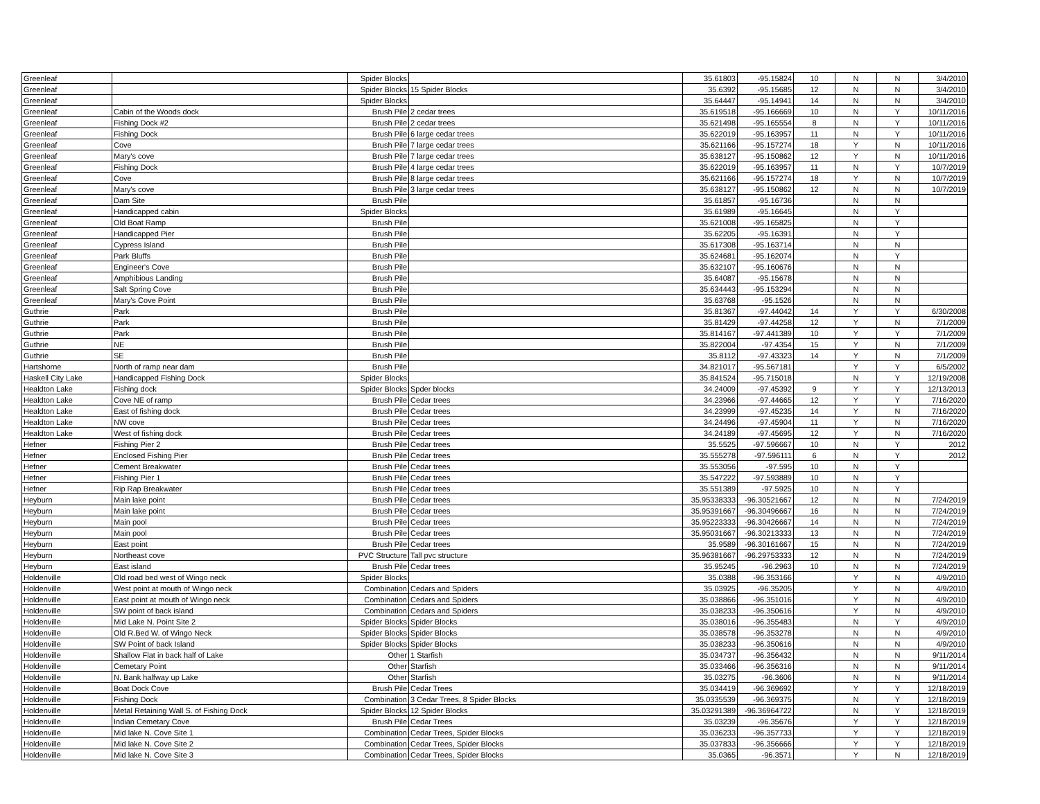| Greenleaf | | Spider Blocks | | 35.61803 | -95.15824 | 10 | N | N | 3/4/2010 |
| Greenleaf | | Spider Blocks | 15 Spider Blocks | 35.6392 | -95.15685 | 12 | N | N | 3/4/2010 |
| Greenleaf | | Spider Blocks | | 35.64447 | -95.14941 | 14 | N | N | 3/4/2010 |
| Greenleaf | Cabin of the Woods dock | Brush Pile | 2 cedar trees | 35.619518 | -95.166669 | 10 | N | Y | 10/11/2016 |
| Greenleaf | Fishing Dock #2 | Brush Pile | 2 cedar trees | 35.621498 | -95.165554 | 8 | N | Y | 10/11/2016 |
| Greenleaf | Fishing Dock | Brush Pile | 6 large cedar trees | 35.622019 | -95.163957 | 11 | N | Y | 10/11/2016 |
| Greenleaf | Cove | Brush Pile | 7 large cedar trees | 35.621166 | -95.157274 | 18 | Y | N | 10/11/2016 |
| Greenleaf | Mary's cove | Brush Pile | 7 large cedar trees | 35.638127 | -95.150862 | 12 | Y | N | 10/11/2016 |
| Greenleaf | Fishing Dock | Brush Pile | 4 large cedar trees | 35.622019 | -95.163957 | 11 | N | Y | 10/7/2019 |
| Greenleaf | Cove | Brush Pile | 8 large cedar trees | 35.621166 | -95.157274 | 18 | Y | N | 10/7/2019 |
| Greenleaf | Mary's cove | Brush Pile | 3 large cedar trees | 35.638127 | -95.150862 | 12 | N | N | 10/7/2019 |
| Greenleaf | Dam Site | Brush Pile | | 35.61857 | -95.16736 | | N | N | |
| Greenleaf | Handicapped cabin | Spider Blocks | | 35.61989 | -95.16645 | | N | Y | |
| Greenleaf | Old Boat Ramp | Brush Pile | | 35.621008 | -95.165825 | | N | Y | |
| Greenleaf | Handicapped Pier | Brush Pile | | 35.62205 | -95.16391 | | N | Y | |
| Greenleaf | Cypress Island | Brush Pile | | 35.617308 | -95.163714 | | N | N | |
| Greenleaf | Park Bluffs | Brush Pile | | 35.624681 | -95.162074 | | N | Y | |
| Greenleaf | Engineer's Cove | Brush Pile | | 35.632107 | -95.160676 | | N | N | |
| Greenleaf | Amphibious Landing | Brush Pile | | 35.64087 | -95.15678 | | N | N | |
| Greenleaf | Salt Spring Cove | Brush Pile | | 35.634443 | -95.153294 | | N | N | |
| Greenleaf | Mary's Cove Point | Brush Pile | | 35.63768 | -95.1526 | | N | N | |
| Guthrie | Park | Brush Pile | | 35.81367 | -97.44042 | 14 | Y | Y | 6/30/2008 |
| Guthrie | Park | Brush Pile | | 35.81429 | -97.44258 | 12 | Y | N | 7/1/2009 |
| Guthrie | Park | Brush Pile | | 35.814167 | -97.441389 | 10 | Y | Y | 7/1/2009 |
| Guthrie | NE | Brush Pile | | 35.822004 | -97.4354 | 15 | Y | N | 7/1/2009 |
| Guthrie | SE | Brush Pile | | 35.8112 | -97.43323 | 14 | Y | N | 7/1/2009 |
| Hartshorne | North of ramp near dam | Brush Pile | | 34.821017 | -95.567181 | | Y | Y | 6/5/2002 |
| Haskell City Lake | Handicapped Fishing Dock | Spider Blocks | | 35.841524 | -95.715018 | | N | Y | 12/19/2008 |
| Healdton Lake | Fishing dock | Spider Blocks | Spder blocks | 34.24009 | -97.45392 | 9 | Y | Y | 12/13/2013 |
| Healdton Lake | Cove NE of ramp | Brush Pile | Cedar trees | 34.23966 | -97.44665 | 12 | Y | Y | 7/16/2020 |
| Healdton Lake | East of fishing dock | Brush Pile | Cedar trees | 34.23999 | -97.45235 | 14 | Y | N | 7/16/2020 |
| Healdton Lake | NW cove | Brush Pile | Cedar trees | 34.24496 | -97.45904 | 11 | Y | N | 7/16/2020 |
| Healdton Lake | West of fishing dock | Brush Pile | Cedar trees | 34.24189 | -97.45695 | 12 | Y | N | 7/16/2020 |
| Hefner | Fishing Pier 2 | Brush Pile | Cedar trees | 35.5525 | -97.596667 | 10 | N | Y | 2012 |
| Hefner | Enclosed Fishing Pier | Brush Pile | Cedar trees | 35.555278 | -97.596111 | 6 | N | Y | 2012 |
| Hefner | Cement Breakwater | Brush Pile | Cedar trees | 35.553056 | -97.595 | 10 | N | Y | |
| Hefner | Fishing Pier 1 | Brush Pile | Cedar trees | 35.547222 | -97.593889 | 10 | N | Y | |
| Hefner | Rip Rap Breakwater | Brush Pile | Cedar trees | 35.551389 | -97.5925 | 10 | N | Y | |
| Heyburn | Main lake point | Brush Pile | Cedar trees | 35.95338333 | -96.30521667 | 12 | N | N | 7/24/2019 |
| Heyburn | Main lake point | Brush Pile | Cedar trees | 35.95391667 | -96.30496667 | 16 | N | N | 7/24/2019 |
| Heyburn | Main pool | Brush Pile | Cedar trees | 35.95223333 | -96.30426667 | 14 | N | N | 7/24/2019 |
| Heyburn | Main pool | Brush Pile | Cedar trees | 35.95031667 | -96.30213333 | 13 | N | N | 7/24/2019 |
| Heyburn | East point | Brush Pile | Cedar trees | 35.9589 | -96.30161667 | 15 | N | N | 7/24/2019 |
| Heyburn | Northeast cove | PVC Structure | Tall pvc structure | 35.96381667 | -96.29753333 | 12 | N | N | 7/24/2019 |
| Heyburn | East island | Brush Pile | Cedar trees | 35.95245 | -96.2963 | 10 | N | N | 7/24/2019 |
| Holdenville | Old road bed west of Wingo neck | Spider Blocks | | 35.0388 | -96.353166 | | Y | N | 4/9/2010 |
| Holdenville | West point at mouth of Wingo neck | Combination | Cedars and Spiders | 35.03925 | -96.35205 | | Y | N | 4/9/2010 |
| Holdenville | East point at mouth of Wingo neck | Combination | Cedars and Spiders | 35.038866 | -96.351016 | | Y | N | 4/9/2010 |
| Holdenville | SW point of back island | Combination | Cedars and Spiders | 35.038233 | -96.350616 | | Y | N | 4/9/2010 |
| Holdenville | Mid Lake N. Point Site 2 | Spider Blocks | Spider Blocks | 35.038016 | -96.355483 | | N | Y | 4/9/2010 |
| Holdenville | Old R.Bed W. of Wingo Neck | Spider Blocks | Spider Blocks | 35.038578 | -96.353278 | | N | N | 4/9/2010 |
| Holdenville | SW Point of back Island | Spider Blocks | Spider Blocks | 35.038233 | -96.350616 | | N | N | 4/9/2010 |
| Holdenville | Shallow Flat in back half of Lake | Other | 1 Starfish | 35.034737 | -96.356432 | | N | N | 9/11/2014 |
| Holdenville | Cemetary Point | Other | Starfish | 35.033466 | -96.356316 | | N | N | 9/11/2014 |
| Holdenville | N. Bank halfway up Lake | Other | Starfish | 35.03275 | -96.3606 | | N | N | 9/11/2014 |
| Holdenville | Boat Dock Cove | Brush Pile | Cedar Trees | 35.034419 | -96.369692 | | Y | Y | 12/18/2019 |
| Holdenville | Fishing Dock | Combination | 3 Cedar Trees, 8 Spider Blocks | 35.0335539 | -96.369375 | | N | Y | 12/18/2019 |
| Holdenville | Metal Retaining Wall S. of Fishing Dock | Spider Blocks | 12 Spider Blocks | 35.03291389 | -96.36964722 | | N | Y | 12/18/2019 |
| Holdenville | Indian Cemetary Cove | Brush Pile | Cedar Trees | 35.03239 | -96.35676 | | Y | Y | 12/18/2019 |
| Holdenville | Mid lake N. Cove Site 1 | Combination | Cedar Trees, Spider Blocks | 35.036233 | -96.357733 | | Y | Y | 12/18/2019 |
| Holdenville | Mid lake N. Cove Site 2 | Combination | Cedar Trees, Spider Blocks | 35.037833 | -96.356666 | | Y | Y | 12/18/2019 |
| Holdenville | Mid lake N. Cove Site 3 | Combination | Cedar Trees, Spider Blocks | 35.0365 | -96.3571 | | Y | N | 12/18/2019 |